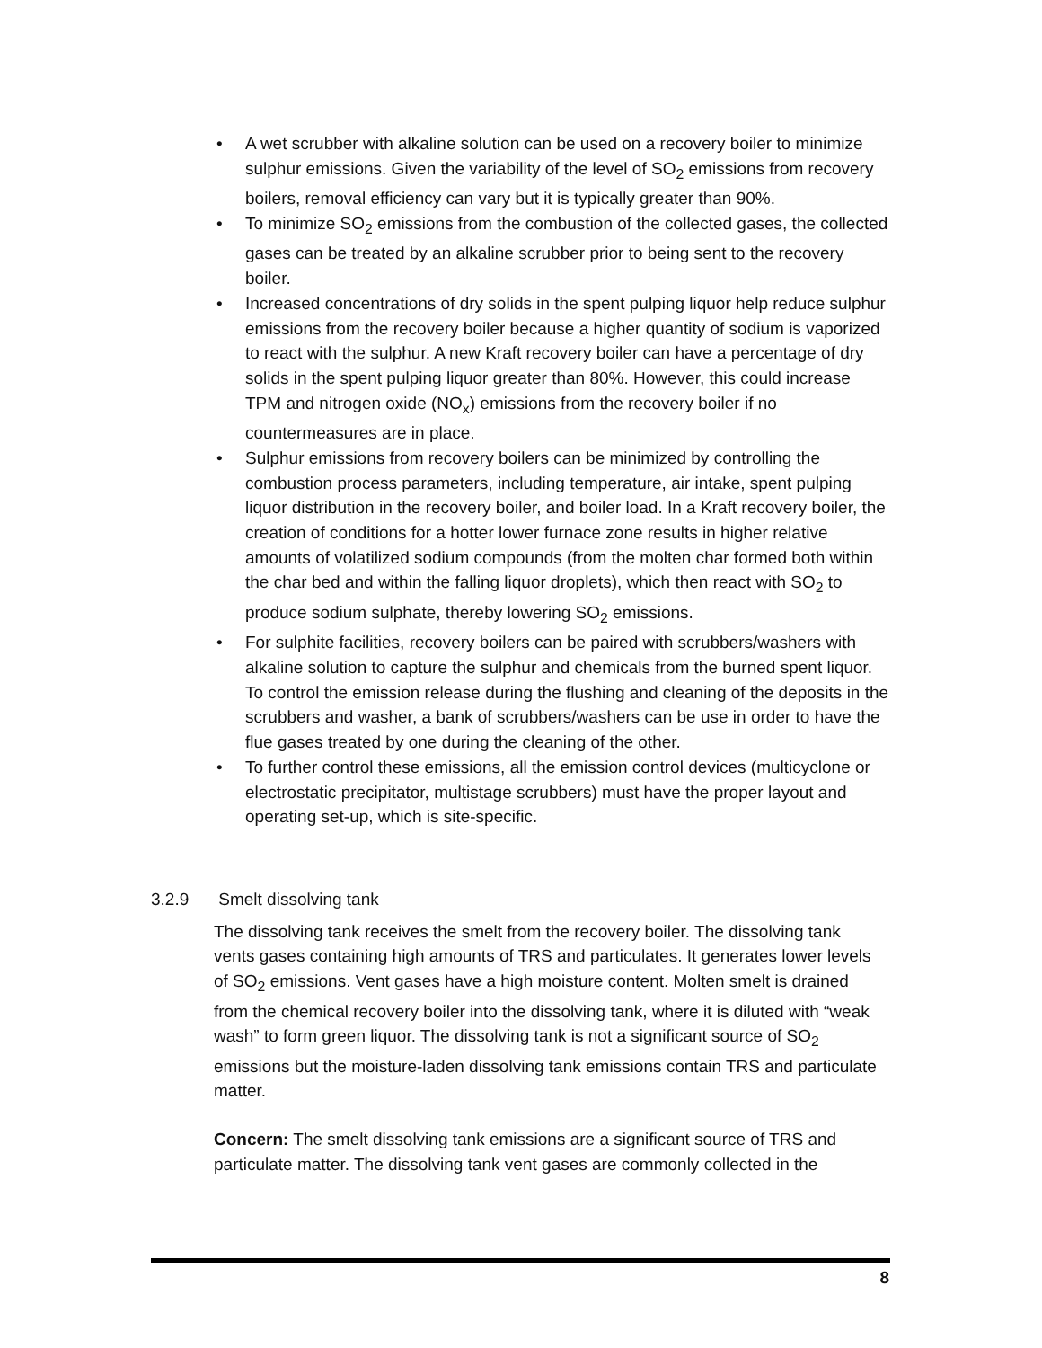• A wet scrubber with alkaline solution can be used on a recovery boiler to minimize sulphur emissions. Given the variability of the level of SO<sub>2</sub> emissions from recovery boilers, removal efficiency can vary but it is typically greater than 90%.
• To minimize SO<sub>2</sub> emissions from the combustion of the collected gases, the collected gases can be treated by an alkaline scrubber prior to being sent to the recovery boiler.
• Increased concentrations of dry solids in the spent pulping liquor help reduce sulphur emissions from the recovery boiler because a higher quantity of sodium is vaporized to react with the sulphur. A new Kraft recovery boiler can have a percentage of dry solids in the spent pulping liquor greater than 80%. However, this could increase TPM and nitrogen oxide (NO<sub>x</sub>) emissions from the recovery boiler if no countermeasures are in place.
• Sulphur emissions from recovery boilers can be minimized by controlling the combustion process parameters, including temperature, air intake, spent pulping liquor distribution in the recovery boiler, and boiler load. In a Kraft recovery boiler, the creation of conditions for a hotter lower furnace zone results in higher relative amounts of volatilized sodium compounds (from the molten char formed both within the char bed and within the falling liquor droplets), which then react with SO<sub>2</sub> to produce sodium sulphate, thereby lowering SO<sub>2</sub> emissions.
• For sulphite facilities, recovery boilers can be paired with scrubbers/washers with alkaline solution to capture the sulphur and chemicals from the burned spent liquor. To control the emission release during the flushing and cleaning of the deposits in the scrubbers and washer, a bank of scrubbers/washers can be use in order to have the flue gases treated by one during the cleaning of the other.
• To further control these emissions, all the emission control devices (multicyclone or electrostatic precipitator, multistage scrubbers) must have the proper layout and operating set-up, which is site-specific.
3.2.9 Smelt dissolving tank
The dissolving tank receives the smelt from the recovery boiler. The dissolving tank vents gases containing high amounts of TRS and particulates. It generates lower levels of SO<sub>2</sub> emissions. Vent gases have a high moisture content. Molten smelt is drained from the chemical recovery boiler into the dissolving tank, where it is diluted with “weak wash” to form green liquor. The dissolving tank is not a significant source of SO<sub>2</sub> emissions but the moisture-laden dissolving tank emissions contain TRS and particulate matter.
Concern: The smelt dissolving tank emissions are a significant source of TRS and particulate matter. The dissolving tank vent gases are commonly collected in the
8